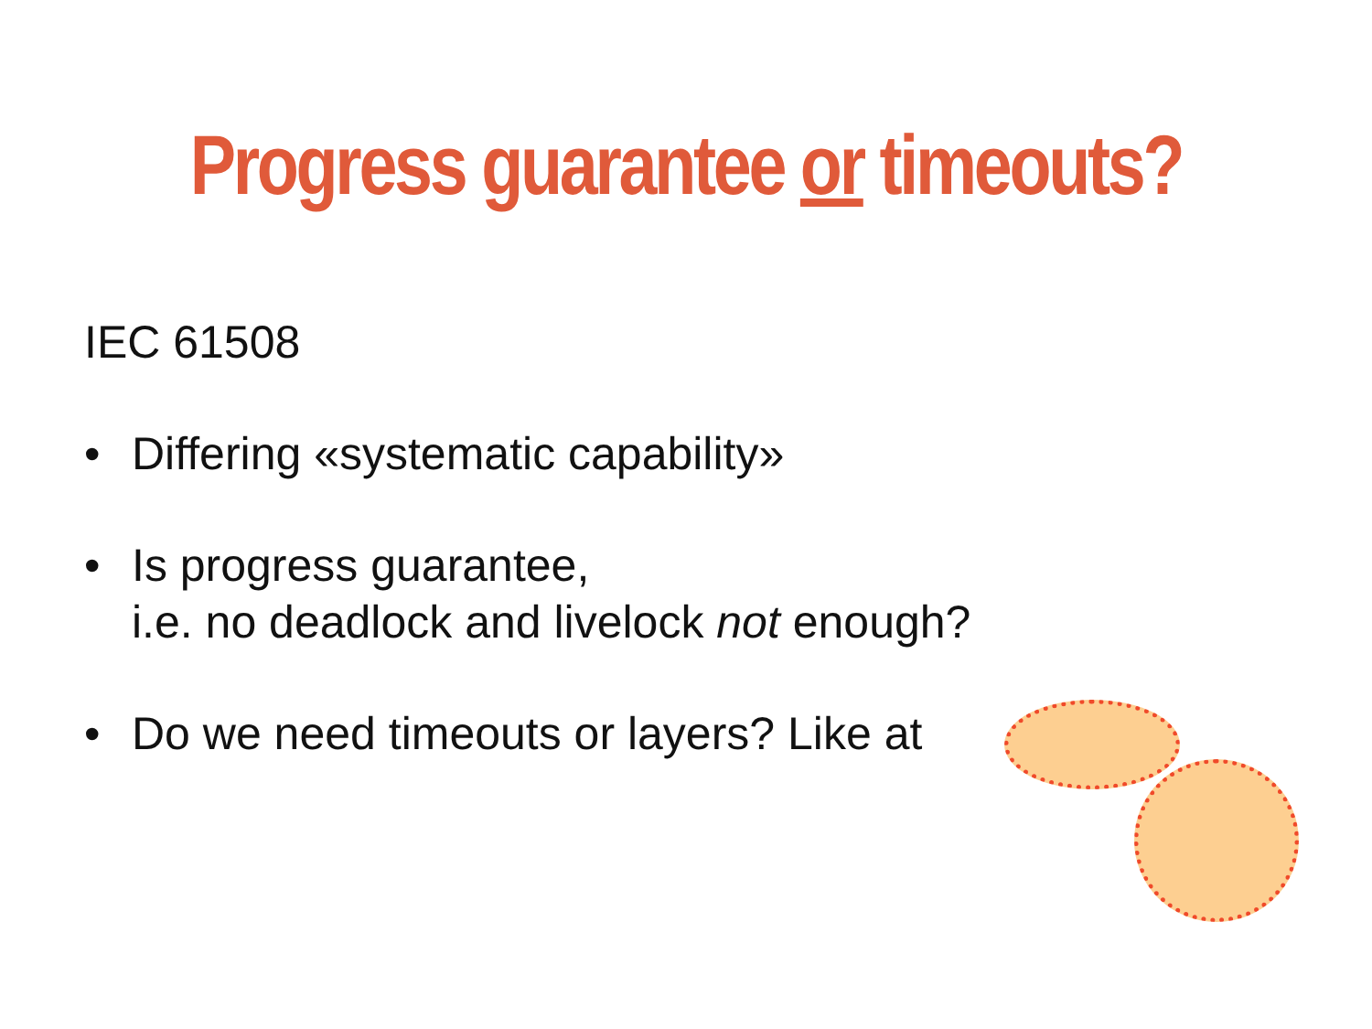Progress guarantee or timeouts?
IEC 61508
• Differing «systematic capability»
• Is progress guarantee,
i.e. no deadlock and livelock not enough?
• Do we need timeouts or layers? Like at